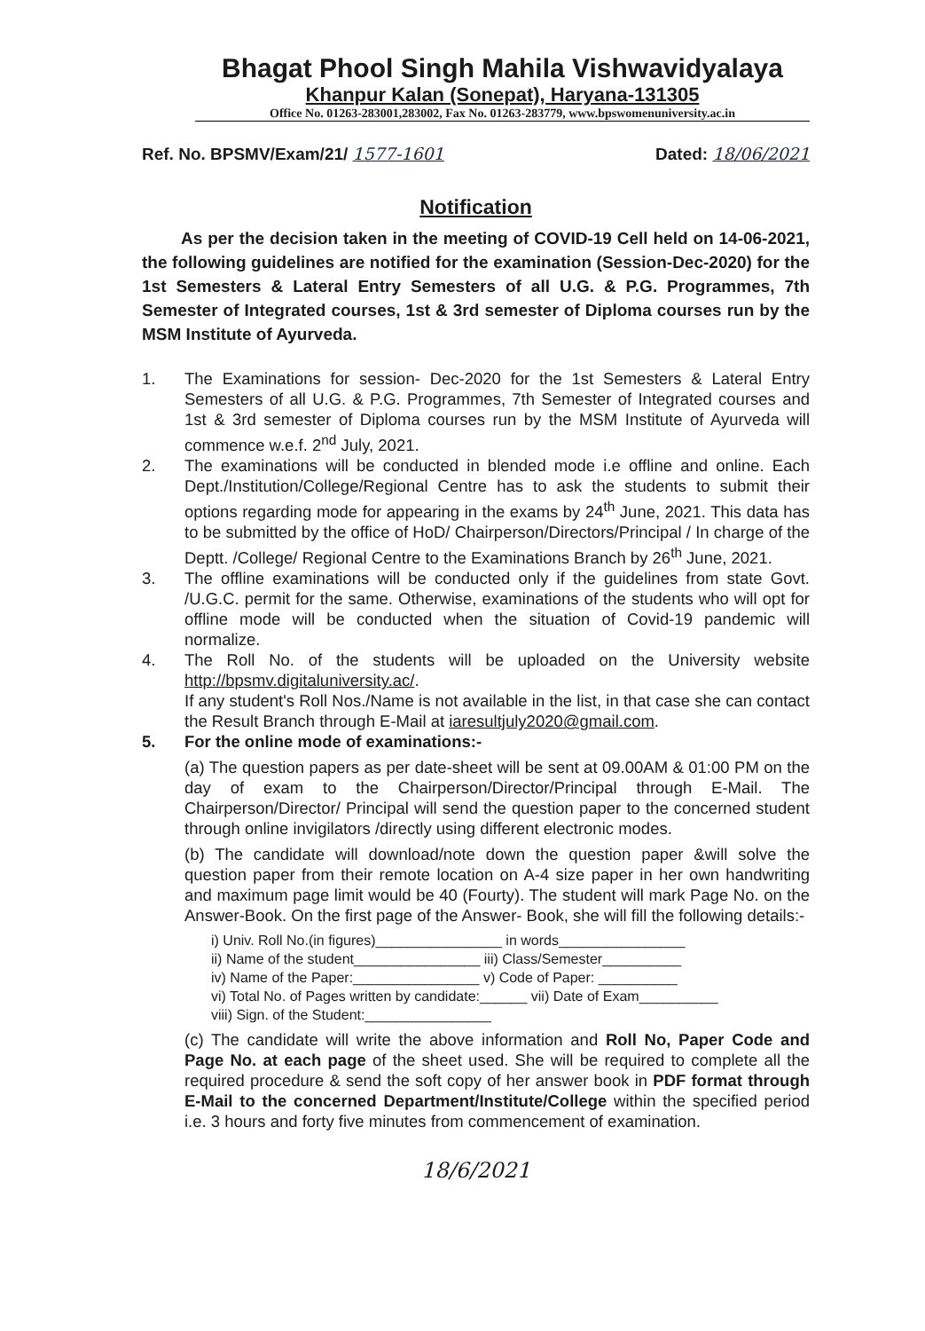Bhagat Phool Singh Mahila Vishwavidyalaya
Khanpur Kalan (Sonepat), Haryana-131305
Office No. 01263-283001,283002, Fax No. 01263-283779, www.bpswomenuniversity.ac.in
Ref. No. BPSMV/Exam/21/ 1577-1601 Dated: 18/06/2021
Notification
As per the decision taken in the meeting of COVID-19 Cell held on 14-06-2021, the following guidelines are notified for the examination (Session-Dec-2020) for the 1st Semesters & Lateral Entry Semesters of all U.G. & P.G. Programmes, 7th Semester of Integrated courses, 1st & 3rd semester of Diploma courses run by the MSM Institute of Ayurveda.
1. The Examinations for session- Dec-2020 for the 1st Semesters & Lateral Entry Semesters of all U.G. & P.G. Programmes, 7th Semester of Integrated courses and 1st & 3rd semester of Diploma courses run by the MSM Institute of Ayurveda will commence w.e.f. 2<sup>nd</sup> July, 2021.
2. The examinations will be conducted in blended mode i.e offline and online. Each Dept./Institution/College/Regional Centre has to ask the students to submit their options regarding mode for appearing in the exams by 24<sup>th</sup> June, 2021. This data has to be submitted by the office of HoD/ Chairperson/Directors/Principal / In charge of the Deptt. /College/ Regional Centre to the Examinations Branch by 26<sup>th</sup> June, 2021.
3. The offline examinations will be conducted only if the guidelines from state Govt. /U.G.C. permit for the same. Otherwise, examinations of the students who will opt for offline mode will be conducted when the situation of Covid-19 pandemic will normalize.
4. The Roll No. of the students will be uploaded on the University website http://bpsmv.digitaluniversity.ac/.
If any student's Roll Nos./Name is not available in the list, in that case she can contact the Result Branch through E-Mail at iaresultjuly2020@gmail.com.
5. For the online mode of examinations:-
(a) The question papers as per date-sheet will be sent at 09.00AM & 01:00 PM on the day of exam to the Chairperson/Director/Principal through E-Mail. The Chairperson/Director/ Principal will send the question paper to the concerned student through online invigilators /directly using different electronic modes.
(b) The candidate will download/note down the question paper &will solve the question paper from their remote location on A-4 size paper in her own handwriting and maximum page limit would be 40 (Fourty). The student will mark Page No. on the Answer-Book. On the first page of the Answer- Book, she will fill the following details:-
i) Univ. Roll No.(in figures)________________ in words________________
ii) Name of the student________________ iii) Class/Semester__________
iv) Name of the Paper:________________ v) Code of Paper: __________
vi) Total No. of Pages written by candidate:______ vii) Date of Exam__________
viii) Sign. of the Student:________________
(c) The candidate will write the above information and Roll No, Paper Code and Page No. at each page of the sheet used. She will be required to complete all the required procedure & send the soft copy of her answer book in PDF format through E-Mail to the concerned Department/Institute/College within the specified period i.e. 3 hours and forty five minutes from commencement of examination.
18/6/2021